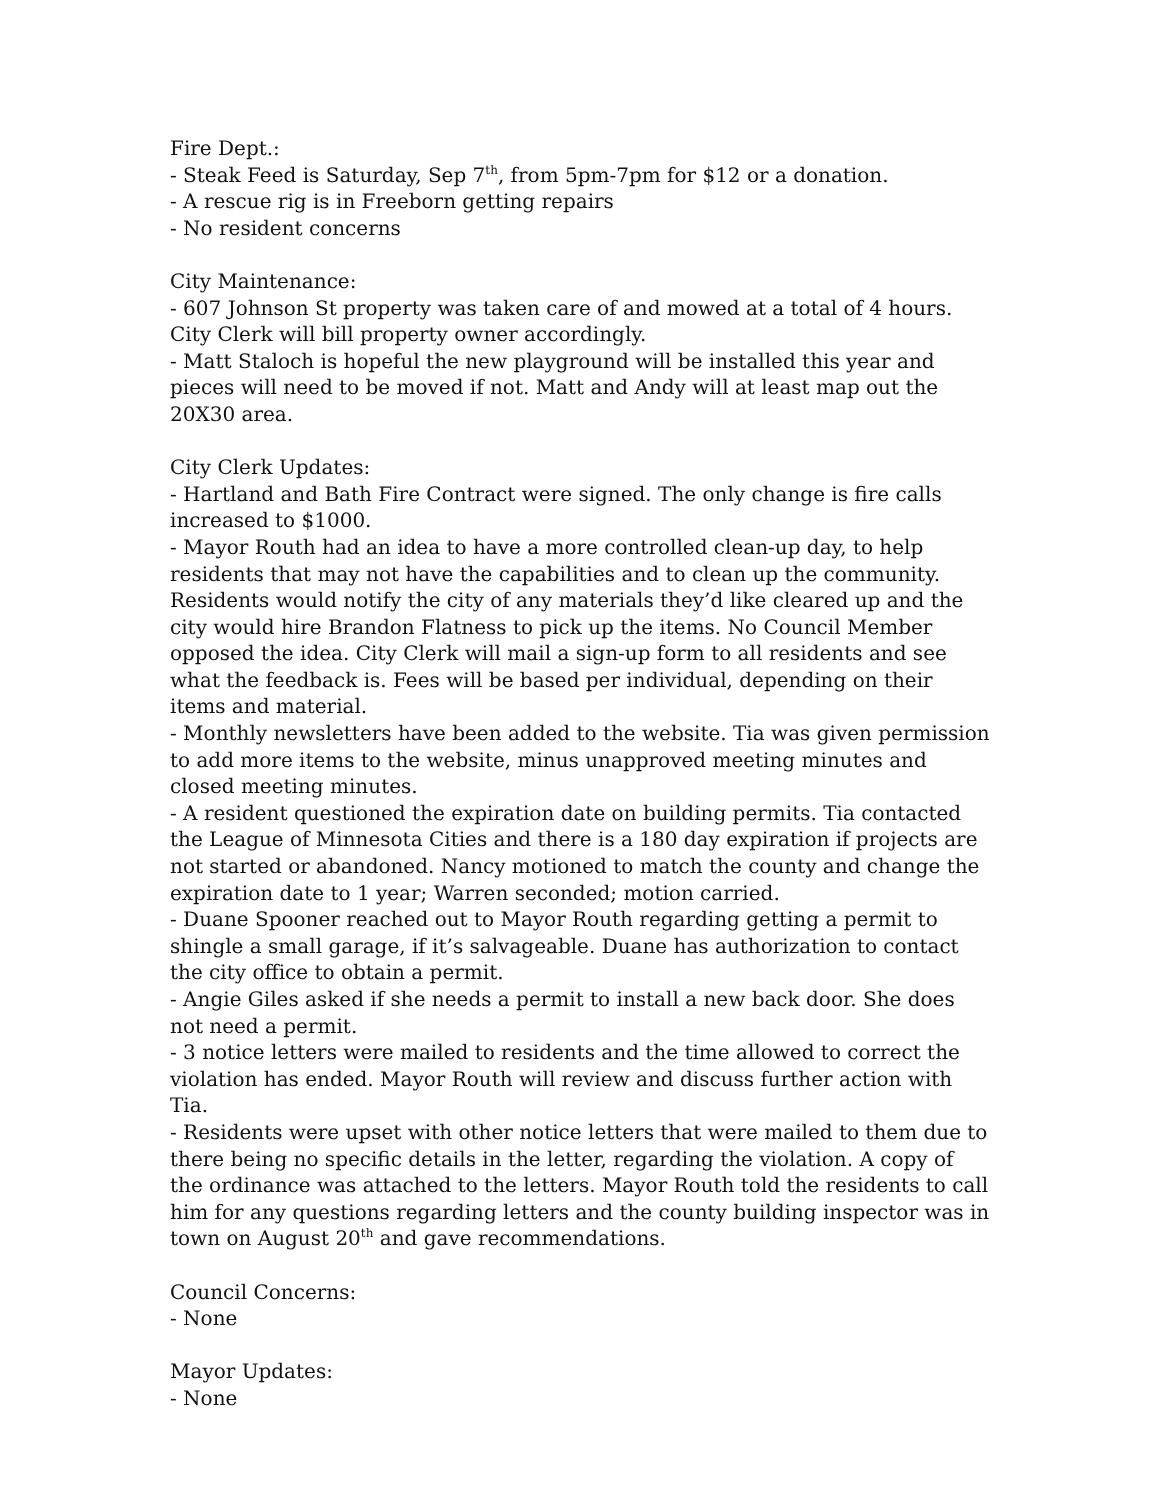Fire Dept.:
- Steak Feed is Saturday, Sep 7<sup>th</sup>, from 5pm-7pm for $12 or a donation.
- A rescue rig is in Freeborn getting repairs
- No resident concerns
City Maintenance:
- 607 Johnson St property was taken care of and mowed at a total of 4 hours. City Clerk will bill property owner accordingly.
- Matt Staloch is hopeful the new playground will be installed this year and pieces will need to be moved if not. Matt and Andy will at least map out the 20X30 area.
City Clerk Updates:
- Hartland and Bath Fire Contract were signed. The only change is fire calls increased to $1000.
- Mayor Routh had an idea to have a more controlled clean-up day, to help residents that may not have the capabilities and to clean up the community. Residents would notify the city of any materials they’d like cleared up and the city would hire Brandon Flatness to pick up the items. No Council Member opposed the idea. City Clerk will mail a sign-up form to all residents and see what the feedback is. Fees will be based per individual, depending on their items and material.
- Monthly newsletters have been added to the website. Tia was given permission to add more items to the website, minus unapproved meeting minutes and closed meeting minutes.
- A resident questioned the expiration date on building permits. Tia contacted the League of Minnesota Cities and there is a 180 day expiration if projects are not started or abandoned. Nancy motioned to match the county and change the expiration date to 1 year; Warren seconded; motion carried.
- Duane Spooner reached out to Mayor Routh regarding getting a permit to shingle a small garage, if it’s salvageable. Duane has authorization to contact the city office to obtain a permit.
- Angie Giles asked if she needs a permit to install a new back door. She does not need a permit.
- 3 notice letters were mailed to residents and the time allowed to correct the violation has ended. Mayor Routh will review and discuss further action with Tia.
- Residents were upset with other notice letters that were mailed to them due to there being no specific details in the letter, regarding the violation. A copy of the ordinance was attached to the letters. Mayor Routh told the residents to call him for any questions regarding letters and the county building inspector was in town on August 20<sup>th</sup> and gave recommendations.
Council Concerns:
- None
Mayor Updates:
- None